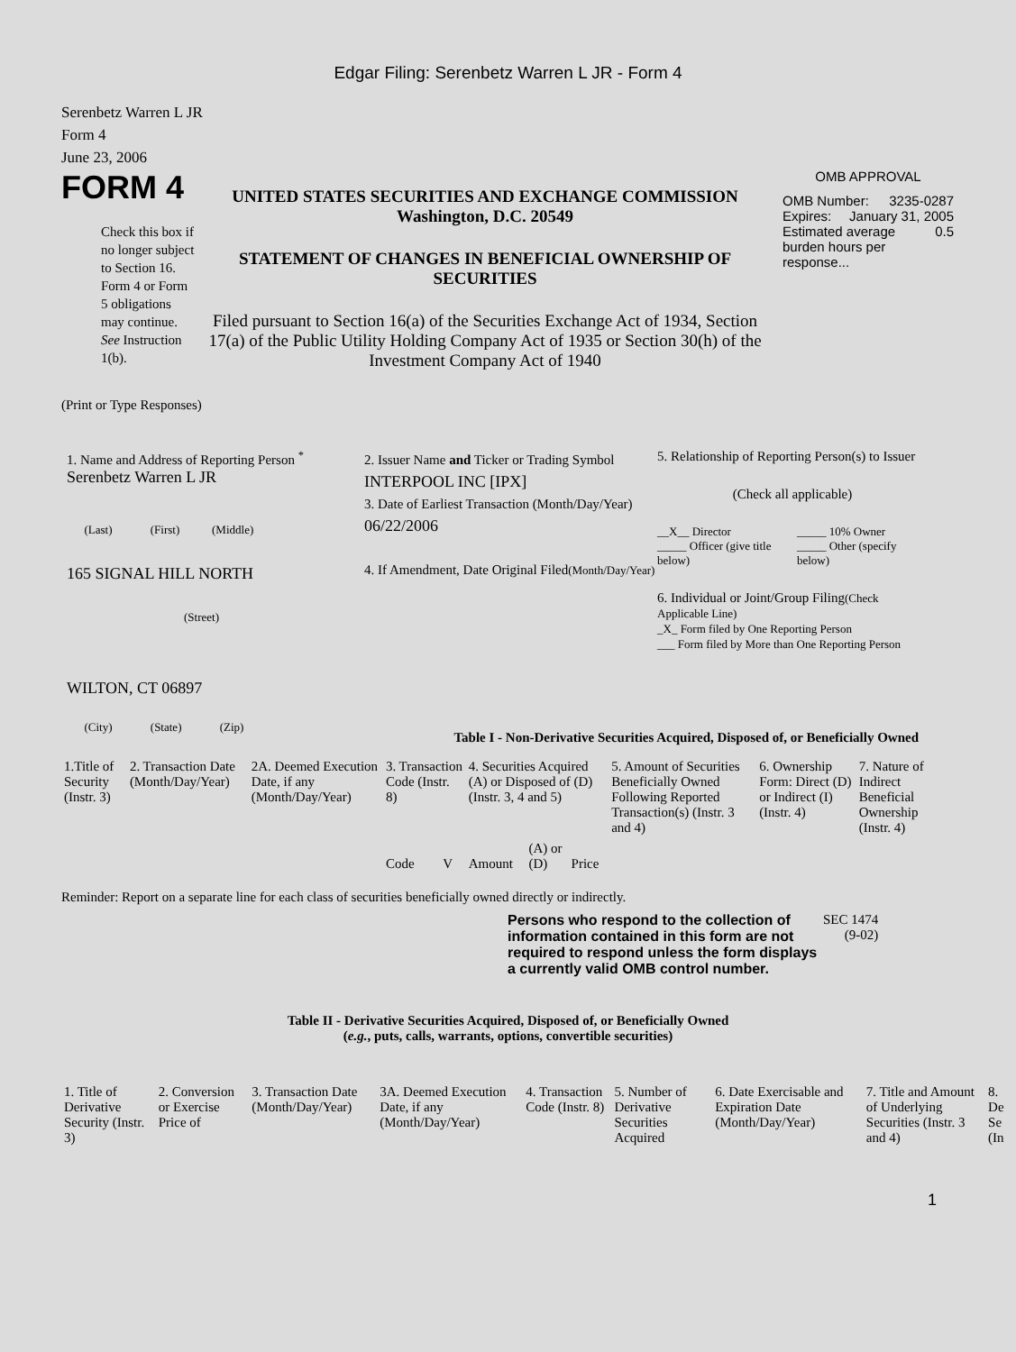Edgar Filing: Serenbetz Warren L JR - Form 4
Serenbetz Warren L JR
Form 4
June 23, 2006
FORM 4
Check this box if no longer subject to Section 16. Form 4 or Form 5 obligations may continue. See Instruction 1(b).
UNITED STATES SECURITIES AND EXCHANGE COMMISSION
Washington, D.C. 20549
STATEMENT OF CHANGES IN BENEFICIAL OWNERSHIP OF SECURITIES
Filed pursuant to Section 16(a) of the Securities Exchange Act of 1934, Section 17(a) of the Public Utility Holding Company Act of 1935 or Section 30(h) of the Investment Company Act of 1940
OMB APPROVAL
OMB Number: 3235-0287
Expires: January 31, 2005
Estimated average burden hours per response... 0.5
(Print or Type Responses)
1. Name and Address of Reporting Person <sup>*</sup>
Serenbetz Warren L JR
(Last) (First) (Middle)
165 SIGNAL HILL NORTH
(Street)
WILTON, CT 06897
(City) (State) (Zip)
2. Issuer Name and Ticker or Trading Symbol
INTERPOOL INC [IPX]
3. Date of Earliest Transaction (Month/Day/Year)
06/22/2006
4. If Amendment, Date Original Filed(Month/Day/Year)
5. Relationship of Reporting Person(s) to Issuer
(Check all applicable)
__X__ Director
_____ Officer (give title below)
_____ 10% Owner
_____ Other (specify below)
6. Individual or Joint/Group Filing(Check Applicable Line)
_X_ Form filed by One Reporting Person
___ Form filed by More than One Reporting Person
Table I - Non-Derivative Securities Acquired, Disposed of, or Beneficially Owned
| 1.Title of Security (Instr. 3) | 2. Transaction Date (Month/Day/Year) | 2A. Deemed Execution Date, if any (Month/Day/Year) | 3. Transaction Code (Instr. 8) | | 4. Securities Acquired (A) or Disposed of (D) (Instr. 3, 4 and 5) | | | 5. Amount of Securities Beneficially Owned Following Reported Transaction(s) (Instr. 3 and 4) | 6. Ownership Form: Direct (D) or Indirect (I) (Instr. 4) | 7. Nature of Indirect Beneficial Ownership (Instr. 4) |
| | | | Code | V | Amount | (A) or (D) | Price | | | |
Reminder: Report on a separate line for each class of securities beneficially owned directly or indirectly.
Persons who respond to the collection of information contained in this form are not required to respond unless the form displays a currently valid OMB control number.
SEC 1474
(9-02)
Table II - Derivative Securities Acquired, Disposed of, or Beneficially Owned
(e.g., puts, calls, warrants, options, convertible securities)
| 1. Title of Derivative Security (Instr. 3) | 2. Conversion or Exercise Price of | 3. Transaction Date (Month/Day/Year) | 3A. Deemed Execution Date, if any (Month/Day/Year) | 4. Transaction Code (Instr. 8) | 5. Number of Derivative Securities Acquired | 6. Date Exercisable and Expiration Date (Month/Day/Year) | 7. Title and Amount of Underlying Securities (Instr. 3 and 4) | 8. De Se (In |
1